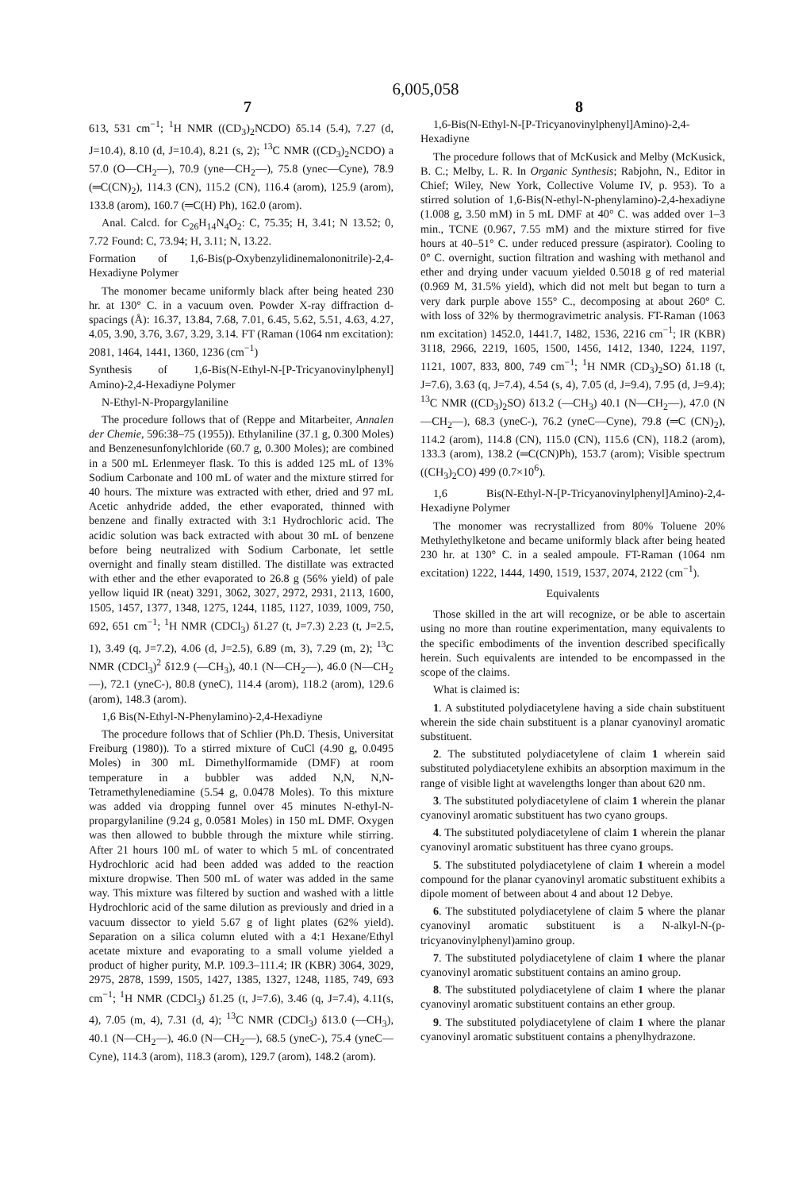6,005,058
7
613, 531 cm<sup>−1</sup>; <sup>1</sup>H NMR ((CD<sub>3</sub>)<sub>2</sub>NCDO) δ5.14 (5.4), 7.27 (d, J=10.4), 8.10 (d, J=10.4), 8.21 (s, 2); <sup>13</sup>C NMR ((CD<sub>3</sub>)<sub>2</sub>NCDO) a 57.0 (O—CH<sub>2</sub>—), 70.9 (yne—CH<sub>2</sub>—), 75.8 (ynec—Cyne), 78.9 (═C(CN)<sub>2</sub>), 114.3 (CN), 115.2 (CN), 116.4 (arom), 125.9 (arom), 133.8 (arom), 160.7 (═C(H) Ph), 162.0 (arom).
Anal. Calcd. for C<sub>26</sub>H<sub>14</sub>N<sub>4</sub>O<sub>2</sub>: C, 75.35; H, 3.41; N 13.52; 0, 7.72 Found: C, 73.94; H, 3.11; N, 13.22.
Formation of 1,6-Bis(p-Oxybenzylidinemalononitrile)-2,4-Hexadiyne Polymer
The monomer became uniformly black after being heated 230 hr. at 130° C. in a vacuum oven. Powder X-ray diffraction d-spacings (Å): 16.37, 13.84, 7.68, 7.01, 6.45, 5.62, 5.51, 4.63, 4.27, 4.05, 3.90, 3.76, 3.67, 3.29, 3.14. FT (Raman (1064 nm excitation): 2081, 1464, 1441, 1360, 1236 (cm<sup>−1</sup>)
Synthesis of 1,6-Bis(N-Ethyl-N-[P-Tricyanovinylphenyl] Amino)-2,4-Hexadiyne Polymer
N-Ethyl-N-Propargylaniline
The procedure follows that of (Reppe and Mitarbeiter, Annalen der Chemie, 596:38–75 (1955)). Ethylaniline (37.1 g, 0.300 Moles) and Benzenesunfonylchloride (60.7 g, 0.300 Moles); are combined in a 500 mL Erlenmeyer flask. To this is added 125 mL of 13% Sodium Carbonate and 100 mL of water and the mixture stirred for 40 hours. The mixture was extracted with ether, dried and 97 mL Acetic anhydride added, the ether evaporated, thinned with benzene and finally extracted with 3:1 Hydrochloric acid. The acidic solution was back extracted with about 30 mL of benzene before being neutralized with Sodium Carbonate, let settle overnight and finally steam distilled. The distillate was extracted with ether and the ether evaporated to 26.8 g (56% yield) of pale yellow liquid IR (neat) 3291, 3062, 3027, 2972, 2931, 2113, 1600, 1505, 1457, 1377, 1348, 1275, 1244, 1185, 1127, 1039, 1009, 750, 692, 651 cm<sup>−1</sup>; <sup>1</sup>H NMR (CDCl<sub>3</sub>) δ1.27 (t, J=7.3) 2.23 (t, J=2.5, 1), 3.49 (q, J=7.2), 4.06 (d, J=2.5), 6.89 (m, 3), 7.29 (m, 2); <sup>13</sup>C NMR (CDCl<sub>3</sub>)<sup>2</sup> δ12.9 (—CH<sub>3</sub>), 40.1 (N—CH<sub>2</sub>—), 46.0 (N—CH<sub>2</sub>—), 72.1 (yneC-), 80.8 (yneC), 114.4 (arom), 118.2 (arom), 129.6 (arom), 148.3 (arom).
1,6 Bis(N-Ethyl-N-Phenylamino)-2,4-Hexadiyne
The procedure follows that of Schlier (Ph.D. Thesis, Universitat Freiburg (1980)). To a stirred mixture of CuCl (4.90 g, 0.0495 Moles) in 300 mL Dimethylformamide (DMF) at room temperature in a bubbler was added N,N, N,N-Tetramethylenediamine (5.54 g, 0.0478 Moles). To this mixture was added via dropping funnel over 45 minutes N-ethyl-N-propargylaniline (9.24 g, 0.0581 Moles) in 150 mL DMF. Oxygen was then allowed to bubble through the mixture while stirring. After 21 hours 100 mL of water to which 5 mL of concentrated Hydrochloric acid had been added was added to the reaction mixture dropwise. Then 500 mL of water was added in the same way. This mixture was filtered by suction and washed with a little Hydrochloric acid of the same dilution as previously and dried in a vacuum dissector to yield 5.67 g of light plates (62% yield). Separation on a silica column eluted with a 4:1 Hexane/Ethyl acetate mixture and evaporating to a small volume yielded a product of higher purity, M.P. 109.3–111.4; IR (KBR) 3064, 3029, 2975, 2878, 1599, 1505, 1427, 1385, 1327, 1248, 1185, 749, 693 cm<sup>−1</sup>; <sup>1</sup>H NMR (CDCl<sub>3</sub>) δ1.25 (t, J=7.6), 3.46 (q, J=7.4), 4.11(s, 4), 7.05 (m, 4), 7.31 (d, 4); <sup>13</sup>C NMR (CDCl<sub>3</sub>) δ13.0 (—CH<sub>3</sub>), 40.1 (N—CH<sub>2</sub>—), 46.0 (N—CH<sub>2</sub>—), 68.5 (yneC-), 75.4 (yneC—Cyne), 114.3 (arom), 118.3 (arom), 129.7 (arom), 148.2 (arom).
8
1,6-Bis(N-Ethyl-N-[P-Tricyanovinylphenyl]Amino)-2,4-Hexadiyne
The procedure follows that of McKusick and Melby (McKusick, B. C.; Melby, L. R. In Organic Synthesis; Rabjohn, N., Editor in Chief; Wiley, New York, Collective Volume IV, p. 953). To a stirred solution of 1,6-Bis(N-ethyl-N-phenylamino)-2,4-hexadiyne (1.008 g, 3.50 mM) in 5 mL DMF at 40° C. was added over 1–3 min., TCNE (0.967, 7.55 mM) and the mixture stirred for five hours at 40–51° C. under reduced pressure (aspirator). Cooling to 0° C. overnight, suction filtration and washing with methanol and ether and drying under vacuum yielded 0.5018 g of red material (0.969 M, 31.5% yield), which did not melt but began to turn a very dark purple above 155° C., decomposing at about 260° C. with loss of 32% by thermogravimetric analysis. FT-Raman (1063 nm excitation) 1452.0, 1441.7, 1482, 1536, 2216 cm<sup>−1</sup>; IR (KBR) 3118, 2966, 2219, 1605, 1500, 1456, 1412, 1340, 1224, 1197, 1121, 1007, 833, 800, 749 cm<sup>−1</sup>; <sup>1</sup>H NMR (CD<sub>3</sub>)<sub>2</sub>SO) δ1.18 (t, J=7.6), 3.63 (q, J=7.4), 4.54 (s, 4), 7.05 (d, J=9.4), 7.95 (d, J=9.4); <sup>13</sup>C NMR ((CD<sub>3</sub>)<sub>2</sub>SO) δ13.2 (—CH<sub>3</sub>) 40.1 (N—CH<sub>2</sub>—), 47.0 (N—CH<sub>2</sub>—), 68.3 (yneC-), 76.2 (yneC—Cyne), 79.8 (═C (CN)<sub>2</sub>), 114.2 (arom), 114.8 (CN), 115.0 (CN), 115.6 (CN), 118.2 (arom), 133.3 (arom), 138.2 (═C(CN)Ph), 153.7 (arom); Visible spectrum ((CH<sub>3</sub>)<sub>2</sub>CO) 499 (0.7×10<sup>6</sup>).
1,6 Bis(N-Ethyl-N-[P-Tricyanovinylphenyl]Amino)-2,4-Hexadiyne Polymer
The monomer was recrystallized from 80% Toluene 20% Methylethylketone and became uniformly black after being heated 230 hr. at 130° C. in a sealed ampoule. FT-Raman (1064 nm excitation) 1222, 1444, 1490, 1519, 1537, 2074, 2122 (cm<sup>−1</sup>).
Equivalents
Those skilled in the art will recognize, or be able to ascertain using no more than routine experimentation, many equivalents to the specific embodiments of the invention described specifically herein. Such equivalents are intended to be encompassed in the scope of the claims.
What is claimed is:
1. A substituted polydiacetylene having a side chain substituent wherein the side chain substituent is a planar cyanovinyl aromatic substituent.
2. The substituted polydiacetylene of claim 1 wherein said substituted polydiacetylene exhibits an absorption maximum in the range of visible light at wavelengths longer than about 620 nm.
3. The substituted polydiacetylene of claim 1 wherein the planar cyanovinyl aromatic substituent has two cyano groups.
4. The substituted polydiacetylene of claim 1 wherein the planar cyanovinyl aromatic substituent has three cyano groups.
5. The substituted polydiacetylene of claim 1 wherein a model compound for the planar cyanovinyl aromatic substituent exhibits a dipole moment of between about 4 and about 12 Debye.
6. The substituted polydiacetylene of claim 5 where the planar cyanovinyl aromatic substituent is a N-alkyl-N-(p-tricyanovinylphenyl)amino group.
7. The substituted polydiacetylene of claim 1 where the planar cyanovinyl aromatic substituent contains an amino group.
8. The substituted polydiacetylene of claim 1 where the planar cyanovinyl aromatic substituent contains an ether group.
9. The substituted polydiacetylene of claim 1 where the planar cyanovinyl aromatic substituent contains a phenylhydrazone.